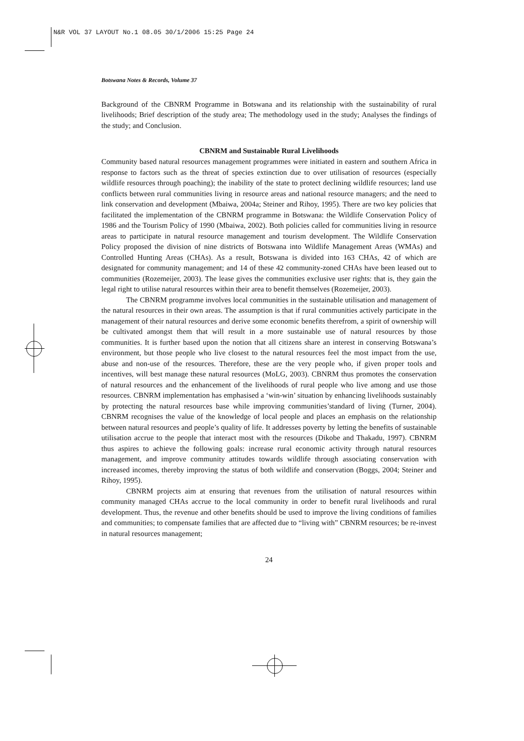N&R VOL 37 LAYOUT No.1 08.05 30/1/2006 15:25 Page 24
Botswana Notes & Records, Volume 37
Background of the CBNRM Programme in Botswana and its relationship with the sustainability of rural livelihoods; Brief description of the study area; The methodology used in the study; Analyses the findings of the study; and Conclusion.
CBNRM and Sustainable Rural Livelihoods
Community based natural resources management programmes were initiated in eastern and southern Africa in response to factors such as the threat of species extinction due to over utilisation of resources (especially wildlife resources through poaching); the inability of the state to protect declining wildlife resources; land use conflicts between rural communities living in resource areas and national resource managers; and the need to link conservation and development (Mbaiwa, 2004a; Steiner and Rihoy, 1995). There are two key policies that facilitated the implementation of the CBNRM programme in Botswana: the Wildlife Conservation Policy of 1986 and the Tourism Policy of 1990 (Mbaiwa, 2002). Both policies called for communities living in resource areas to participate in natural resource management and tourism development. The Wildlife Conservation Policy proposed the division of nine districts of Botswana into Wildlife Management Areas (WMAs) and Controlled Hunting Areas (CHAs). As a result, Botswana is divided into 163 CHAs, 42 of which are designated for community management; and 14 of these 42 community-zoned CHAs have been leased out to communities (Rozemeijer, 2003). The lease gives the communities exclusive user rights: that is, they gain the legal right to utilise natural resources within their area to benefit themselves (Rozemeijer, 2003).
The CBNRM programme involves local communities in the sustainable utilisation and management of the natural resources in their own areas. The assumption is that if rural communities actively participate in the management of their natural resources and derive some economic benefits therefrom, a spirit of ownership will be cultivated amongst them that will result in a more sustainable use of natural resources by those communities. It is further based upon the notion that all citizens share an interest in conserving Botswana’s environment, but those people who live closest to the natural resources feel the most impact from the use, abuse and non-use of the resources. Therefore, these are the very people who, if given proper tools and incentives, will best manage these natural resources (MoLG, 2003). CBNRM thus promotes the conservation of natural resources and the enhancement of the livelihoods of rural people who live among and use those resources. CBNRM implementation has emphasised a ‘win-win’ situation by enhancing livelihoods sustainably by protecting the natural resources base while improving communities’standard of living (Turner, 2004). CBNRM recognises the value of the knowledge of local people and places an emphasis on the relationship between natural resources and people’s quality of life. It addresses poverty by letting the benefits of sustainable utilisation accrue to the people that interact most with the resources (Dikobe and Thakadu, 1997). CBNRM thus aspires to achieve the following goals: increase rural economic activity through natural resources management, and improve community attitudes towards wildlife through associating conservation with increased incomes, thereby improving the status of both wildlife and conservation (Boggs, 2004; Steiner and Rihoy, 1995).
CBNRM projects aim at ensuring that revenues from the utilisation of natural resources within community managed CHAs accrue to the local community in order to benefit rural livelihoods and rural development. Thus, the revenue and other benefits should be used to improve the living conditions of families and communities; to compensate families that are affected due to “living with” CBNRM resources; be re-invest in natural resources management;
24